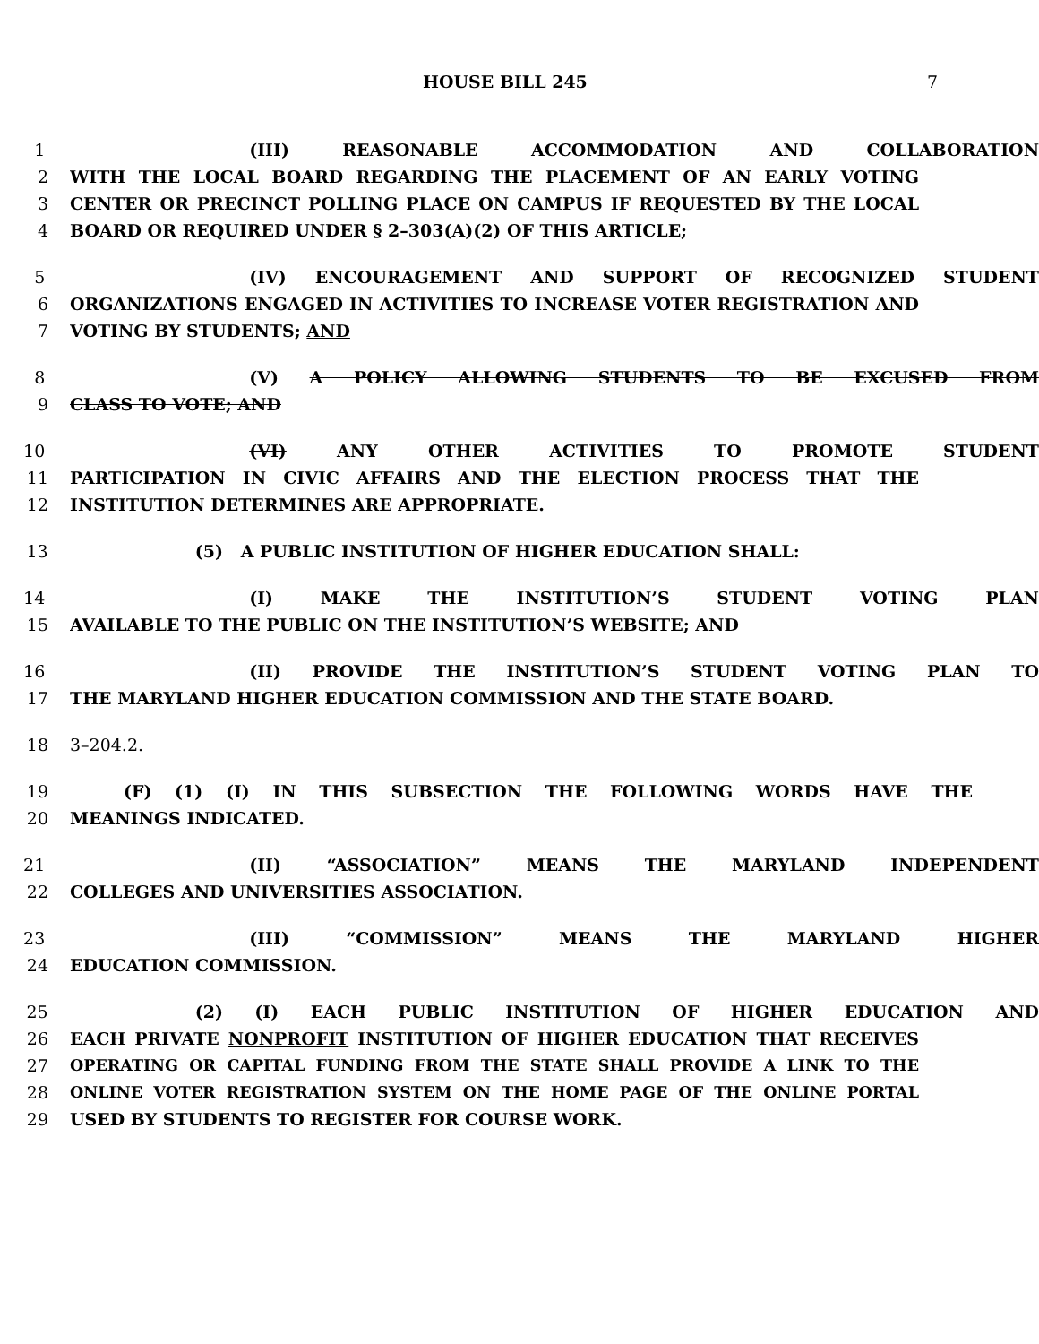HOUSE BILL 245 7
1 (III) REASONABLE ACCOMMODATION AND COLLABORATION
2 WITH THE LOCAL BOARD REGARDING THE PLACEMENT OF AN EARLY VOTING
3 CENTER OR PRECINCT POLLING PLACE ON CAMPUS IF REQUESTED BY THE LOCAL
4 BOARD OR REQUIRED UNDER § 2–303(A)(2) OF THIS ARTICLE;
5 (IV) ENCOURAGEMENT AND SUPPORT OF RECOGNIZED STUDENT
6 ORGANIZATIONS ENGAGED IN ACTIVITIES TO INCREASE VOTER REGISTRATION AND
7 VOTING BY STUDENTS; AND
8 (V) A POLICY ALLOWING STUDENTS TO BE EXCUSED FROM
9 CLASS TO VOTE; AND
10 (VI) ANY OTHER ACTIVITIES TO PROMOTE STUDENT
11 PARTICIPATION IN CIVIC AFFAIRS AND THE ELECTION PROCESS THAT THE
12 INSTITUTION DETERMINES ARE APPROPRIATE.
13 (5) A PUBLIC INSTITUTION OF HIGHER EDUCATION SHALL:
14 (I) MAKE THE INSTITUTION’S STUDENT VOTING PLAN
15 AVAILABLE TO THE PUBLIC ON THE INSTITUTION’S WEBSITE; AND
16 (II) PROVIDE THE INSTITUTION’S STUDENT VOTING PLAN TO
17 THE MARYLAND HIGHER EDUCATION COMMISSION AND THE STATE BOARD.
18 3–204.2.
19 (F) (1) (I) IN THIS SUBSECTION THE FOLLOWING WORDS HAVE THE
20 MEANINGS INDICATED.
21 (II) “ASSOCIATION” MEANS THE MARYLAND INDEPENDENT
22 COLLEGES AND UNIVERSITIES ASSOCIATION.
23 (III) “COMMISSION” MEANS THE MARYLAND HIGHER
24 EDUCATION COMMISSION.
25 (2) (I) EACH PUBLIC INSTITUTION OF HIGHER EDUCATION AND
26 EACH PRIVATE NONPROFIT INSTITUTION OF HIGHER EDUCATION THAT RECEIVES
27 OPERATING OR CAPITAL FUNDING FROM THE STATE SHALL PROVIDE A LINK TO THE
28 ONLINE VOTER REGISTRATION SYSTEM ON THE HOME PAGE OF THE ONLINE PORTAL
29 USED BY STUDENTS TO REGISTER FOR COURSE WORK.